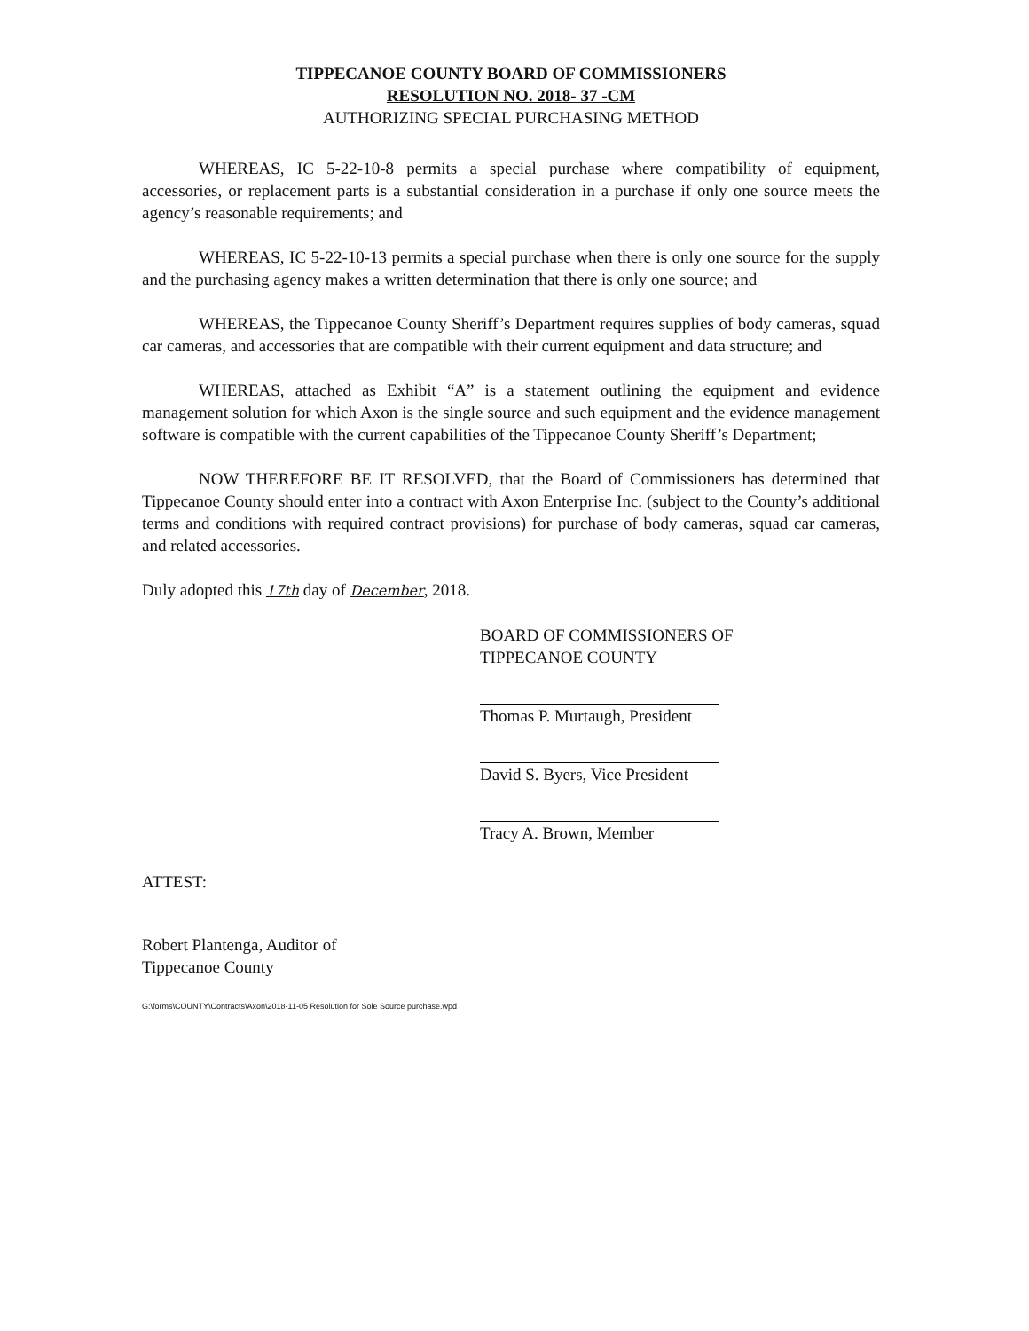TIPPECANOE COUNTY BOARD OF COMMISSIONERS
RESOLUTION NO. 2018- 37 -CM
AUTHORIZING SPECIAL PURCHASING METHOD
WHEREAS, IC 5-22-10-8 permits a special purchase where compatibility of equipment, accessories, or replacement parts is a substantial consideration in a purchase if only one source meets the agency’s reasonable requirements; and
WHEREAS, IC 5-22-10-13 permits a special purchase when there is only one source for the supply and the purchasing agency makes a written determination that there is only one source; and
WHEREAS, the Tippecanoe County Sheriff’s Department requires supplies of body cameras, squad car cameras, and accessories that are compatible with their current equipment and data structure; and
WHEREAS, attached as Exhibit “A” is a statement outlining the equipment and evidence management solution for which Axon is the single source and such equipment and the evidence management software is compatible with the current capabilities of the Tippecanoe County Sheriff’s Department;
NOW THEREFORE BE IT RESOLVED, that the Board of Commissioners has determined that Tippecanoe County should enter into a contract with Axon Enterprise Inc. (subject to the County’s additional terms and conditions with required contract provisions) for purchase of body cameras, squad car cameras, and related accessories.
Duly adopted this 17th day of December, 2018.
BOARD OF COMMISSIONERS OF
TIPPECANOE COUNTY
Thomas P. Murtaugh, President
David S. Byers, Vice President
Tracy A. Brown, Member
ATTEST:
Robert Plantenga, Auditor of
Tippecanoe County
G:\forms\COUNTY\Contracts\Axon\2018-11-05 Resolution for Sole Source purchase.wpd